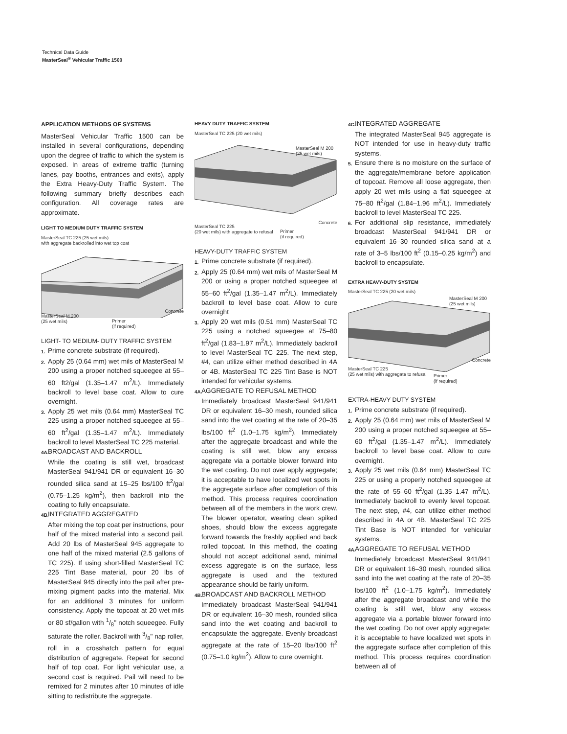Technical Data Guide
MasterSeal<sup>®</sup> Vehicular Traffic 1500
APPLICATION METHODS OF SYSTEMS
MasterSeal Vehicular Traffic 1500 can be installed in several configurations, depending upon the degree of traffic to which the system is exposed. In areas of extreme traffic (turning lanes, pay booths, entrances and exits), apply the Extra Heavy-Duty Traffic System. The following summary briefly describes each configuration. All coverage rates are approximate.
LIGHT TO MEDIUM DUTY TRAFFIC SYSTEM
MasterSeal TC 225 (25 wet mils)
with aggregate backrolled into wet top coat
MasterSeal M 200
(25 wet mils)
Primer
(if required)
Concrete
LIGHT- TO MEDIUM- DUTY TRAFFIC SYSTEM
1. Prime concrete substrate (if required).
2. Apply 25 (0.64 mm) wet mils of MasterSeal M 200 using a proper notched squeegee at 55–60 ft2/gal (1.35–1.47 m<sup>2</sup>/L). Immediately backroll to level base coat. Allow to cure overnight.
3. Apply 25 wet mils (0.64 mm) MasterSeal TC 225 using a proper notched squeegee at 55–60 ft<sup>2</sup>/gal (1.35–1.47 m<sup>2</sup>/L). Immediately backroll to level MasterSeal TC 225 material.
4A. BROADCAST AND BACKROLL
While the coating is still wet, broadcast MasterSeal 941/941 DR or equivalent 16–30 rounded silica sand at 15–25 lbs/100 ft<sup>2</sup>/gal (0.75–1.25 kg/m<sup>2</sup>), then backroll into the coating to fully encapsulate.
4B. INTEGRATED AGGREGATED
After mixing the top coat per instructions, pour half of the mixed material into a second pail. Add 20 lbs of MasterSeal 945 aggregate to one half of the mixed material (2.5 gallons of TC 225). If using short-filled MasterSeal TC 225 Tint Base material, pour 20 lbs of MasterSeal 945 directly into the pail after pre-mixing pigment packs into the material. Mix for an additional 3 minutes for uniform consistency. Apply the topcoat at 20 wet mils or 80 sf/gallon with 1/8" notch squeegee. Fully saturate the roller. Backroll with 3/8" nap roller, roll in a crosshatch pattern for equal distribution of aggregate. Repeat for second half of top coat. For light vehicular use, a second coat is required. Pail will need to be remixed for 2 minutes after 10 minutes of idle sitting to redistribute the aggregate.
HEAVY DUTY TRAFFIC SYSTEM
MasterSeal TC 225 (20 wet mils)
MasterSeal M 200
(25 wet mils)
MasterSeal TC 225
(20 wet mils) with aggregate to refusal
Primer
(if required)
Concrete
HEAVY-DUTY TRAFFIC SYSTEM
1. Prime concrete substrate (if required).
2. Apply 25 (0.64 mm) wet mils of MasterSeal M 200 or using a proper notched squeegee at 55–60 ft<sup>2</sup>/gal (1.35–1.47 m<sup>2</sup>/L). Immediately backroll to level base coat. Allow to cure overnight
3. Apply 20 wet mils (0.51 mm) MasterSeal TC 225 using a notched squeegee at 75–80 ft<sup>2</sup>/gal (1.83–1.97 m<sup>2</sup>/L). Immediately backroll to level MasterSeal TC 225. The next step, #4, can utilize either method described in 4A or 4B. MasterSeal TC 225 Tint Base is NOT intended for vehicular systems.
4A. AGGREGATE TO REFUSAL METHOD
Immediately broadcast MasterSeal 941/941 DR or equivalent 16–30 mesh, rounded silica sand into the wet coating at the rate of 20–35 lbs/100 ft<sup>2</sup> (1.0–1.75 kg/m<sup>2</sup>). Immediately after the aggregate broadcast and while the coating is still wet, blow any excess aggregate via a portable blower forward into the wet coating. Do not over apply aggregate; it is acceptable to have localized wet spots in the aggregate surface after completion of this method. This process requires coordination between all of the members in the work crew. The blower operator, wearing clean spiked shoes, should blow the excess aggregate forward towards the freshly applied and back rolled topcoat. In this method, the coating should not accept additional sand, minimal excess aggregate is on the surface, less aggregate is used and the textured appearance should be fairly uniform.
4B. BROADCAST AND BACKROLL METHOD
Immediately broadcast MasterSeal 941/941 DR or equivalent 16–30 mesh, rounded silica sand into the wet coating and backroll to encapsulate the aggregate. Evenly broadcast aggregate at the rate of 15–20 lbs/100 ft<sup>2</sup> (0.75–1.0 kg/m<sup>2</sup>). Allow to cure overnight.
4C. INTEGRATED AGGREGATE
The integrated MasterSeal 945 aggregate is NOT intended for use in heavy-duty traffic systems.
5. Ensure there is no moisture on the surface of the aggregate/membrane before application of topcoat. Remove all loose aggregate, then apply 20 wet mils using a flat squeegee at 75–80 ft<sup>2</sup>/gal (1.84–1.96 m<sup>2</sup>/L). Immediately backroll to level MasterSeal TC 225.
6. For additional slip resistance, immediately broadcast MasterSeal 941/941 DR or equivalent 16–30 rounded silica sand at a rate of 3–5 lbs/100 ft<sup>2</sup> (0.15–0.25 kg/m<sup>2</sup>) and backroll to encapsulate.
EXTRA HEAVY-DUTY SYSTEM
MasterSeal TC 225 (20 wet mils)
MasterSeal M 200
(25 wet mils)
MasterSeal TC 225
(25 wet mils) with aggregate to refusal
Primer
(if required)
Concrete
EXTRA-HEAVY DUTY SYSTEM
1. Prime concrete substrate (if required).
2. Apply 25 (0.64 mm) wet mils of MasterSeal M 200 using a proper notched squeegee at 55–60 ft<sup>2</sup>/gal (1.35–1.47 m<sup>2</sup>/L). Immediately backroll to level base coat. Allow to cure overnight.
3. Apply 25 wet mils (0.64 mm) MasterSeal TC 225 or using a properly notched squeegee at the rate of 55–60 ft<sup>2</sup>/gal (1.35–1.47 m<sup>2</sup>/L). Immediately backroll to evenly level topcoat. The next step, #4, can utilize either method described in 4A or 4B. MasterSeal TC 225 Tint Base is NOT intended for vehicular systems.
4A. AGGREGATE TO REFUSAL METHOD
Immediately broadcast MasterSeal 941/941 DR or equivalent 16–30 mesh, rounded silica sand into the wet coating at the rate of 20–35 lbs/100 ft<sup>2</sup> (1.0–1.75 kg/m<sup>2</sup>). Immediately after the aggregate broadcast and while the coating is still wet, blow any excess aggregate via a portable blower forward into the wet coating. Do not over apply aggregate; it is acceptable to have localized wet spots in the aggregate surface after completion of this method. This process requires coordination between all of